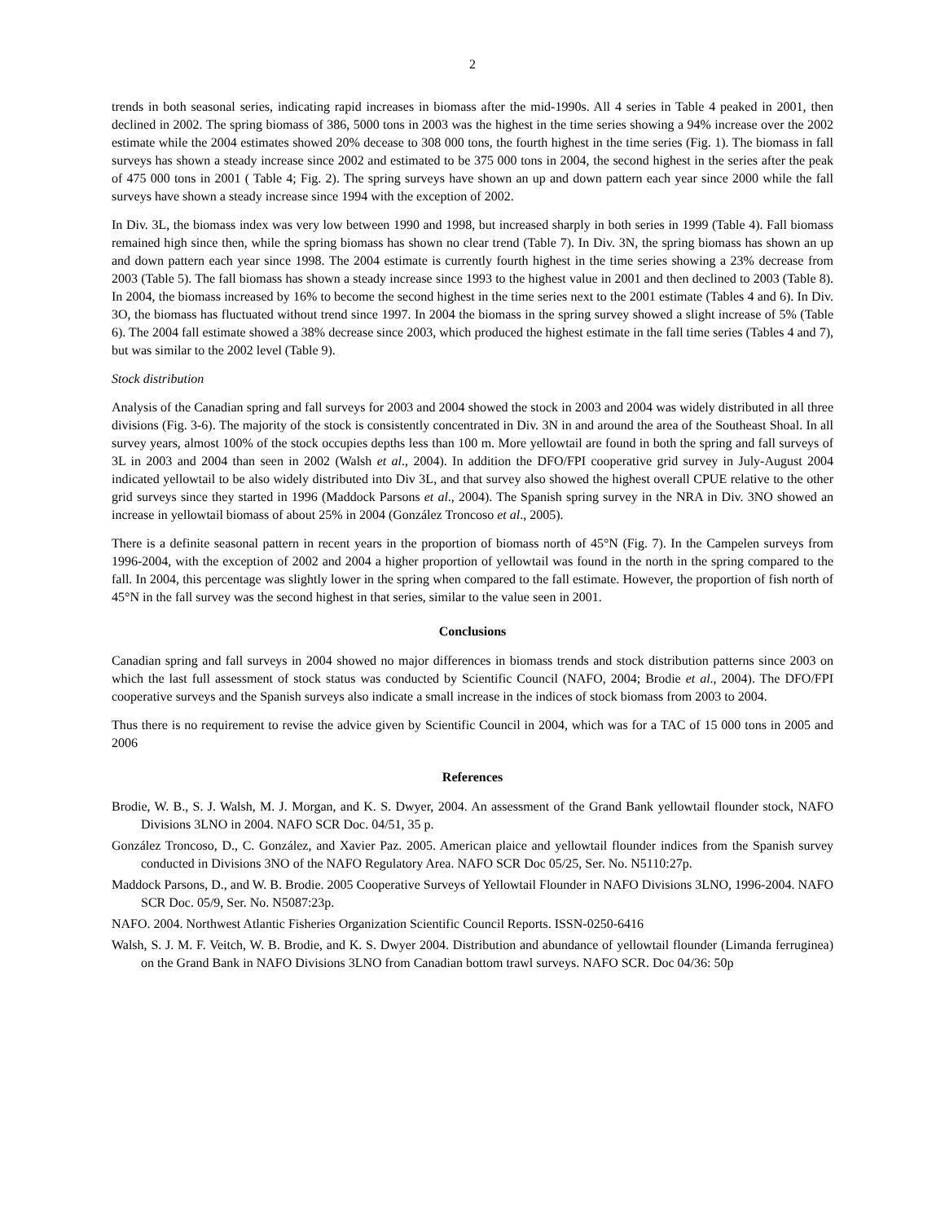2
trends in both seasonal series, indicating rapid increases in biomass after the mid-1990s. All 4 series in Table 4 peaked in 2001, then declined in 2002. The spring biomass of 386, 5000 tons in 2003 was the highest in the time series showing a 94% increase over the 2002 estimate while the 2004 estimates showed 20% decease to 308 000 tons, the fourth highest in the time series (Fig. 1). The biomass in fall surveys has shown a steady increase since 2002 and estimated to be 375 000 tons in 2004, the second highest in the series after the peak of 475 000 tons in 2001 ( Table 4; Fig. 2). The spring surveys have shown an up and down pattern each year since 2000 while the fall surveys have shown a steady increase since 1994 with the exception of 2002.
In Div. 3L, the biomass index was very low between 1990 and 1998, but increased sharply in both series in 1999 (Table 4). Fall biomass remained high since then, while the spring biomass has shown no clear trend (Table 7). In Div. 3N, the spring biomass has shown an up and down pattern each year since 1998. The 2004 estimate is currently fourth highest in the time series showing a 23% decrease from 2003 (Table 5). The fall biomass has shown a steady increase since 1993 to the highest value in 2001 and then declined to 2003 (Table 8). In 2004, the biomass increased by 16% to become the second highest in the time series next to the 2001 estimate (Tables 4 and 6). In Div. 3O, the biomass has fluctuated without trend since 1997. In 2004 the biomass in the spring survey showed a slight increase of 5% (Table 6). The 2004 fall estimate showed a 38% decrease since 2003, which produced the highest estimate in the fall time series (Tables 4 and 7), but was similar to the 2002 level (Table 9).
Stock distribution
Analysis of the Canadian spring and fall surveys for 2003 and 2004 showed the stock in 2003 and 2004 was widely distributed in all three divisions (Fig. 3-6). The majority of the stock is consistently concentrated in Div. 3N in and around the area of the Southeast Shoal. In all survey years, almost 100% of the stock occupies depths less than 100 m. More yellowtail are found in both the spring and fall surveys of 3L in 2003 and 2004 than seen in 2002 (Walsh et al., 2004). In addition the DFO/FPI cooperative grid survey in July-August 2004 indicated yellowtail to be also widely distributed into Div 3L, and that survey also showed the highest overall CPUE relative to the other grid surveys since they started in 1996 (Maddock Parsons et al., 2004). The Spanish spring survey in the NRA in Div. 3NO showed an increase in yellowtail biomass of about 25% in 2004 (González Troncoso et al., 2005).
There is a definite seasonal pattern in recent years in the proportion of biomass north of 45°N (Fig. 7). In the Campelen surveys from 1996-2004, with the exception of 2002 and 2004 a higher proportion of yellowtail was found in the north in the spring compared to the fall. In 2004, this percentage was slightly lower in the spring when compared to the fall estimate. However, the proportion of fish north of 45°N in the fall survey was the second highest in that series, similar to the value seen in 2001.
Conclusions
Canadian spring and fall surveys in 2004 showed no major differences in biomass trends and stock distribution patterns since 2003 on which the last full assessment of stock status was conducted by Scientific Council (NAFO, 2004; Brodie et al., 2004). The DFO/FPI cooperative surveys and the Spanish surveys also indicate a small increase in the indices of stock biomass from 2003 to 2004.
Thus there is no requirement to revise the advice given by Scientific Council in 2004, which was for a TAC of 15 000 tons in 2005 and 2006
References
Brodie, W. B., S. J. Walsh, M. J. Morgan, and K. S. Dwyer, 2004. An assessment of the Grand Bank yellowtail flounder stock, NAFO Divisions 3LNO in 2004. NAFO SCR Doc. 04/51, 35 p.
González Troncoso, D., C. González, and Xavier Paz. 2005. American plaice and yellowtail flounder indices from the Spanish survey conducted in Divisions 3NO of the NAFO Regulatory Area. NAFO SCR Doc 05/25, Ser. No. N5110:27p.
Maddock Parsons, D., and W. B. Brodie. 2005 Cooperative Surveys of Yellowtail Flounder in NAFO Divisions 3LNO, 1996-2004. NAFO SCR Doc. 05/9, Ser. No. N5087:23p.
NAFO. 2004. Northwest Atlantic Fisheries Organization Scientific Council Reports. ISSN-0250-6416
Walsh, S. J. M. F. Veitch, W. B. Brodie, and K. S. Dwyer 2004. Distribution and abundance of yellowtail flounder (Limanda ferruginea) on the Grand Bank in NAFO Divisions 3LNO from Canadian bottom trawl surveys. NAFO SCR. Doc 04/36: 50p